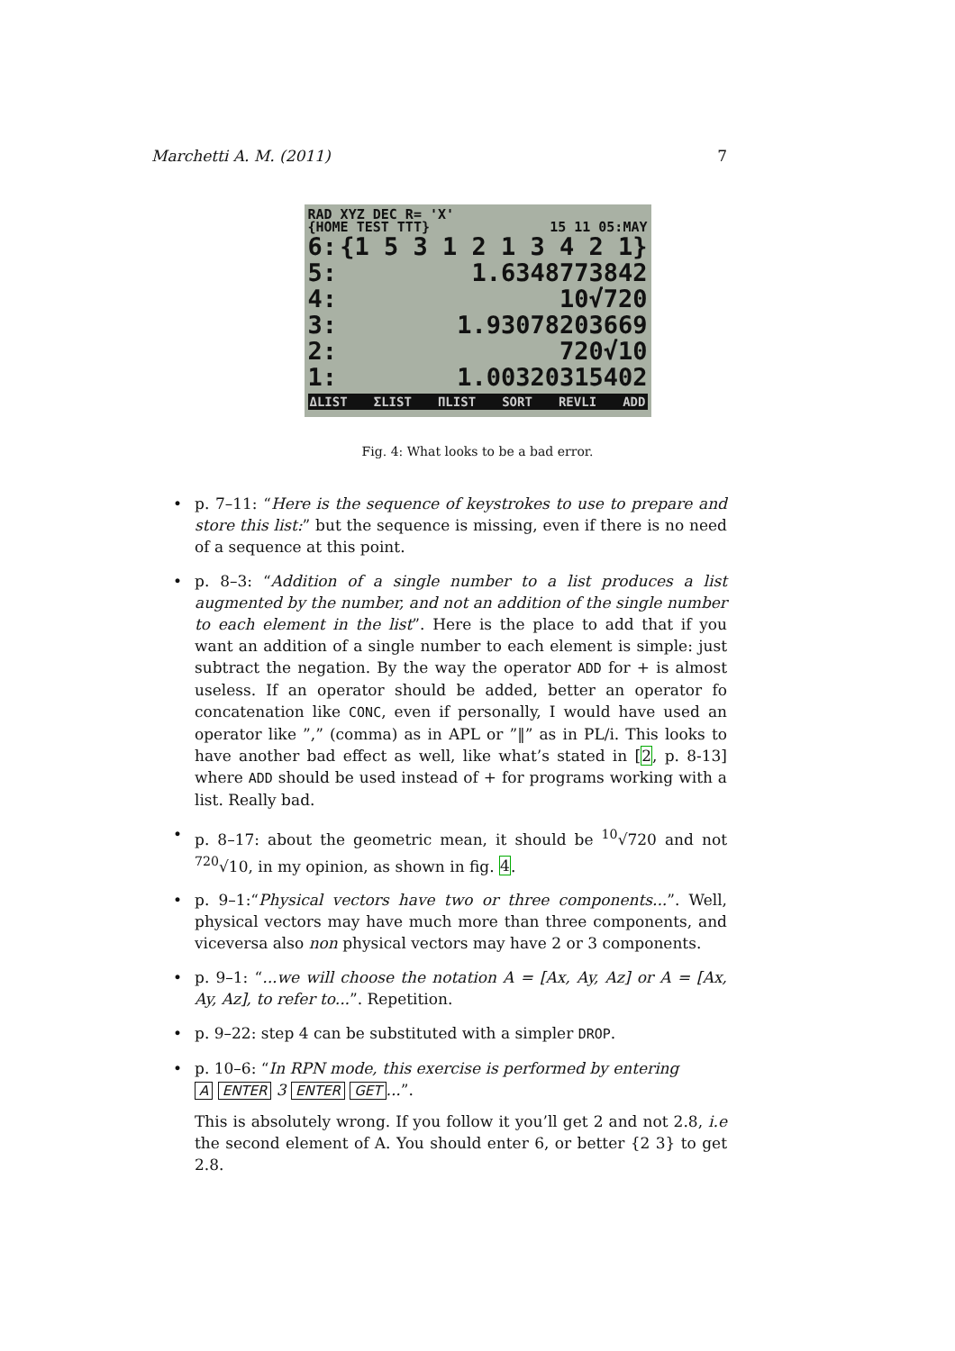Marchetti A. M. (2011) 7
RAD XYZ DEC R= 'X'
{HOME TEST TTT} 15 11 05:MAY
6: {1 5 3 1 2 1 3 4 2 1}
5: 1.6348773842
4: 10√720
3: 1.93078203669
2: 720√10
1: 1.00320315402
ΔLIST ΣLIST ΠLIST SORT REVLI ADD
Fig. 4: What looks to be a bad error.
• p. 7–11: “Here is the sequence of keystrokes to use to prepare and store this list:” but the sequence is missing, even if there is no need of a sequence at this point.
• p. 8–3: “Addition of a single number to a list produces a list augmented by the number, and not an addition of the single number to each element in the list”. Here is the place to add that if you want an addition of a single number to each element is simple: just subtract the negation. By the way the operator ADD for + is almost useless. If an operator should be added, better an operator fo concatenation like CONC, even if personally, I would have used an operator like ”,” (comma) as in APL or ”‖” as in PL/i. This looks to have another bad effect as well, like what’s stated in [2, p. 8-13] where ADD should be used instead of + for programs working with a list. Really bad.
• p. 8–17: about the geometric mean, it should be <sup>10</sup>√720 and not <sup>720</sup>√10, in my opinion, as shown in fig. 4.
• p. 9–1:“Physical vectors have two or three components...”. Well, physical vectors may have much more than three components, and viceversa also non physical vectors may have 2 or 3 components.
• p. 9–1: “...we will choose the notation A = [Ax, Ay, Az] or A = [Ax, Ay, Az], to refer to...”. Repetition.
• p. 9–22: step 4 can be substituted with a simpler DROP.
• p. 10–6: “In RPN mode, this exercise is performed by entering
A ENTER 3 ENTER GET...”.
This is absolutely wrong. If you follow it you’ll get 2 and not 2.8, i.e the second element of A. You should enter 6, or better {2 3} to get 2.8.